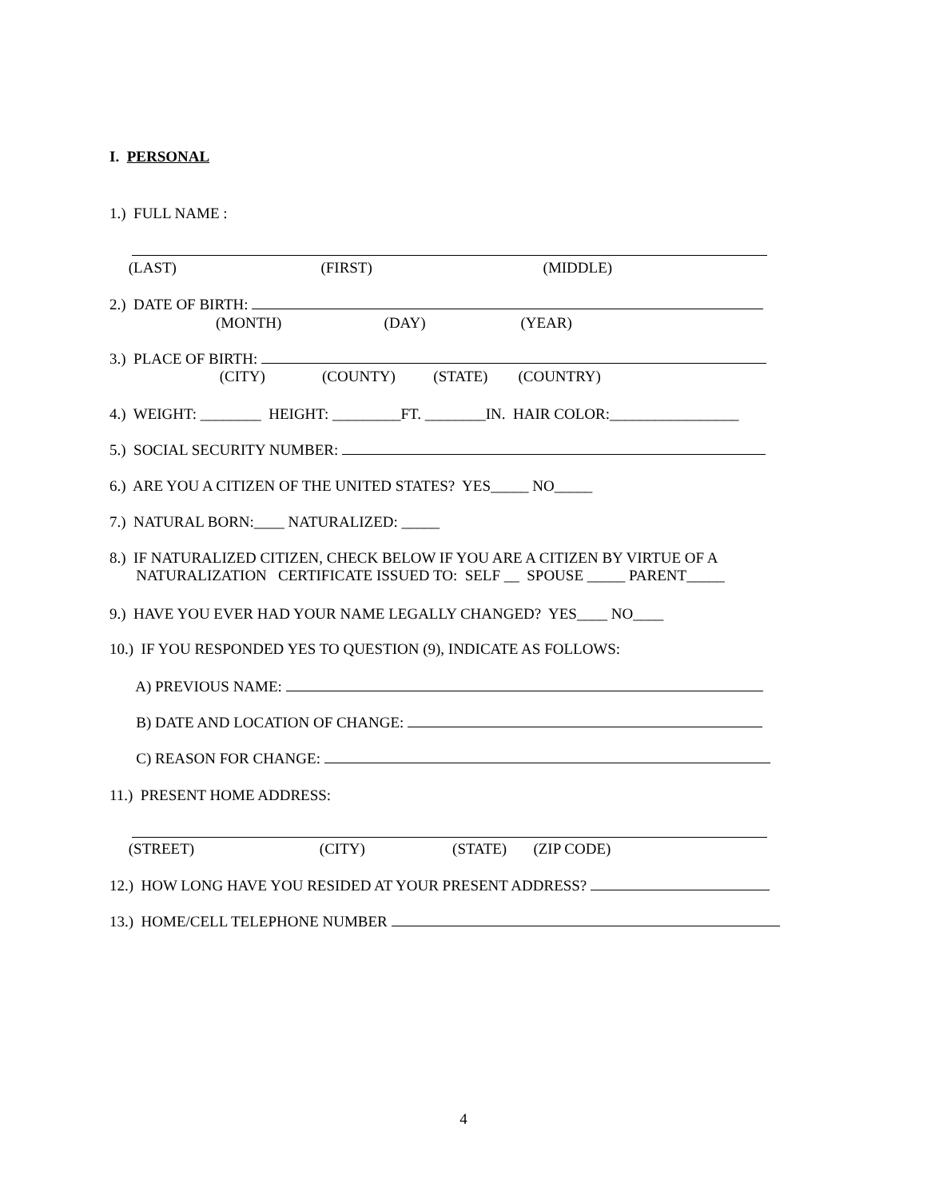I. PERSONAL
1.) FULL NAME :
(LAST) (FIRST) (MIDDLE)
2.) DATE OF BIRTH:
(MONTH) (DAY) (YEAR)
3.) PLACE OF BIRTH:
(CITY) (COUNTY) (STATE) (COUNTRY)
4.) WEIGHT: ________ HEIGHT: _________FT. ________IN. HAIR COLOR:_________________
5.) SOCIAL SECURITY NUMBER:
6.) ARE YOU A CITIZEN OF THE UNITED STATES? YES_____ NO_____
7.) NATURAL BORN:____ NATURALIZED: _____
8.) IF NATURALIZED CITIZEN, CHECK BELOW IF YOU ARE A CITIZEN BY VIRTUE OF A NATURALIZATION CERTIFICATE ISSUED TO: SELF __ SPOUSE _____ PARENT_____
9.) HAVE YOU EVER HAD YOUR NAME LEGALLY CHANGED? YES____ NO____
10.) IF YOU RESPONDED YES TO QUESTION (9), INDICATE AS FOLLOWS:
A) PREVIOUS NAME:
B) DATE AND LOCATION OF CHANGE:
C) REASON FOR CHANGE:
11.) PRESENT HOME ADDRESS:
(STREET) (CITY) (STATE) (ZIP CODE)
12.) HOW LONG HAVE YOU RESIDED AT YOUR PRESENT ADDRESS?
13.) HOME/CELL TELEPHONE NUMBER
4